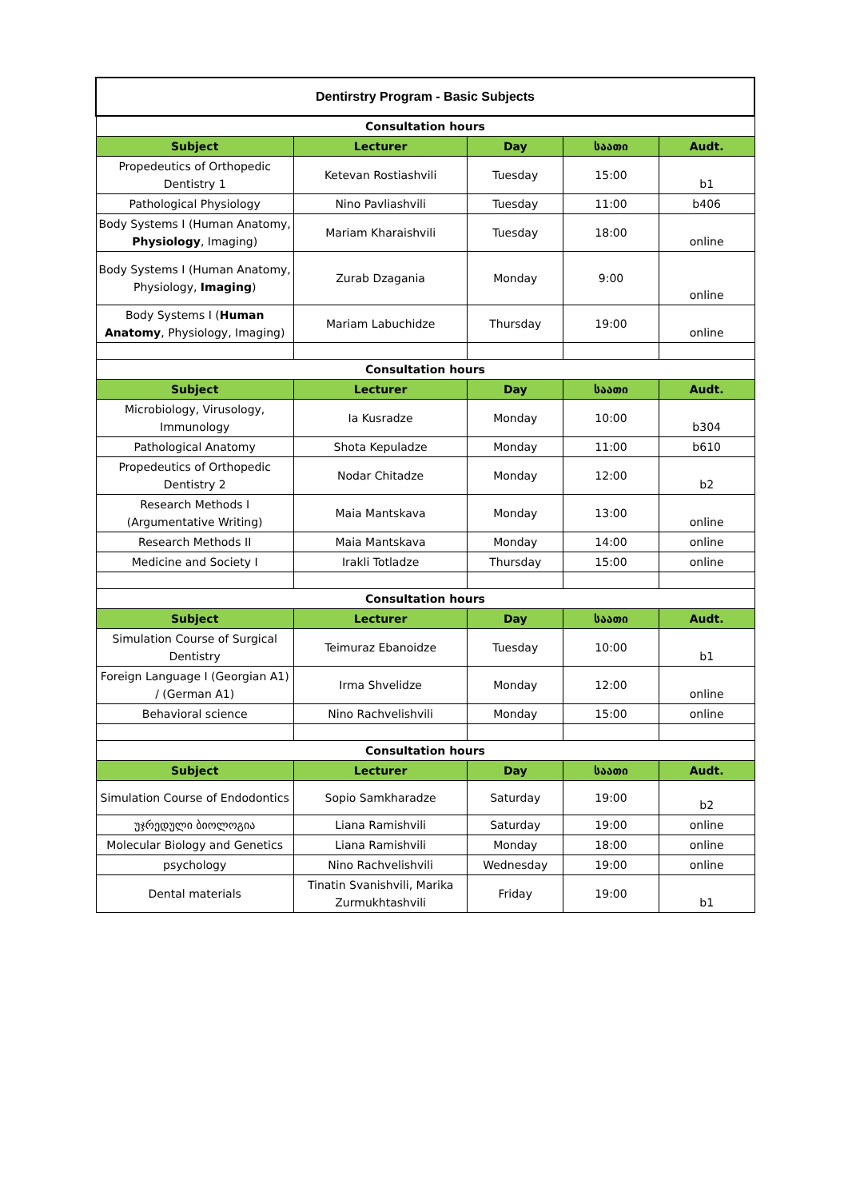| Dentirstry Program - Basic Subjects | | | | |
| Consultation hours | | | | |
| Subject | Lecturer | Day | საათი | Audt. |
| Propedeutics of Orthopedic Dentistry 1 | Ketevan Rostiashvili | Tuesday | 15:00 | b1 |
| Pathological Physiology | Nino Pavliashvili | Tuesday | 11:00 | b406 |
| Body Systems I (Human Anatomy, Physiology , Imaging) | Mariam Kharaishvili | Tuesday | 18:00 | online |
| Body Systems I (Human Anatomy, Physiology, Imaging ) | Zurab Dzagania | Monday | 9:00 | online |
| Body Systems I ( Human Anatomy , Physiology, Imaging) | Mariam Labuchidze | Thursday | 19:00 | online |
| Consultation hours | | | | |
| Subject | Lecturer | Day | საათი | Audt. |
| Microbiology, Virusology, Immunology | Ia Kusradze | Monday | 10:00 | b304 |
| Pathological Anatomy | Shota Kepuladze | Monday | 11:00 | b610 |
| Propedeutics of Orthopedic Dentistry 2 | Nodar Chitadze | Monday | 12:00 | b2 |
| Research Methods I (Argumentative Writing) | Maia Mantskava | Monday | 13:00 | online |
| Research Methods II | Maia Mantskava | Monday | 14:00 | online |
| Medicine and Society I | Irakli Totladze | Thursday | 15:00 | online |
| Consultation hours | | | | |
| Subject | Lecturer | Day | საათი | Audt. |
| Simulation Course of Surgical Dentistry | Teimuraz Ebanoidze | Tuesday | 10:00 | b1 |
| Foreign Language I (Georgian A1) / (German A1) | Irma Shvelidze | Monday | 12:00 | online |
| Behavioral science | Nino Rachvelishvili | Monday | 15:00 | online |
| Consultation hours | | | | |
| Subject | Lecturer | Day | საათი | Audt. |
| Simulation Course of Endodontics | Sopio Samkharadze | Saturday | 19:00 | b2 |
| უჯრედული ბიოლოგია | Liana Ramishvili | Saturday | 19:00 | online |
| Molecular Biology and Genetics | Liana Ramishvili | Monday | 18:00 | online |
| psychology | Nino Rachvelishvili | Wednesday | 19:00 | online |
| Dental materials | Tinatin Svanishvili, Marika Zurmukhtashvili | Friday | 19:00 | b1 |